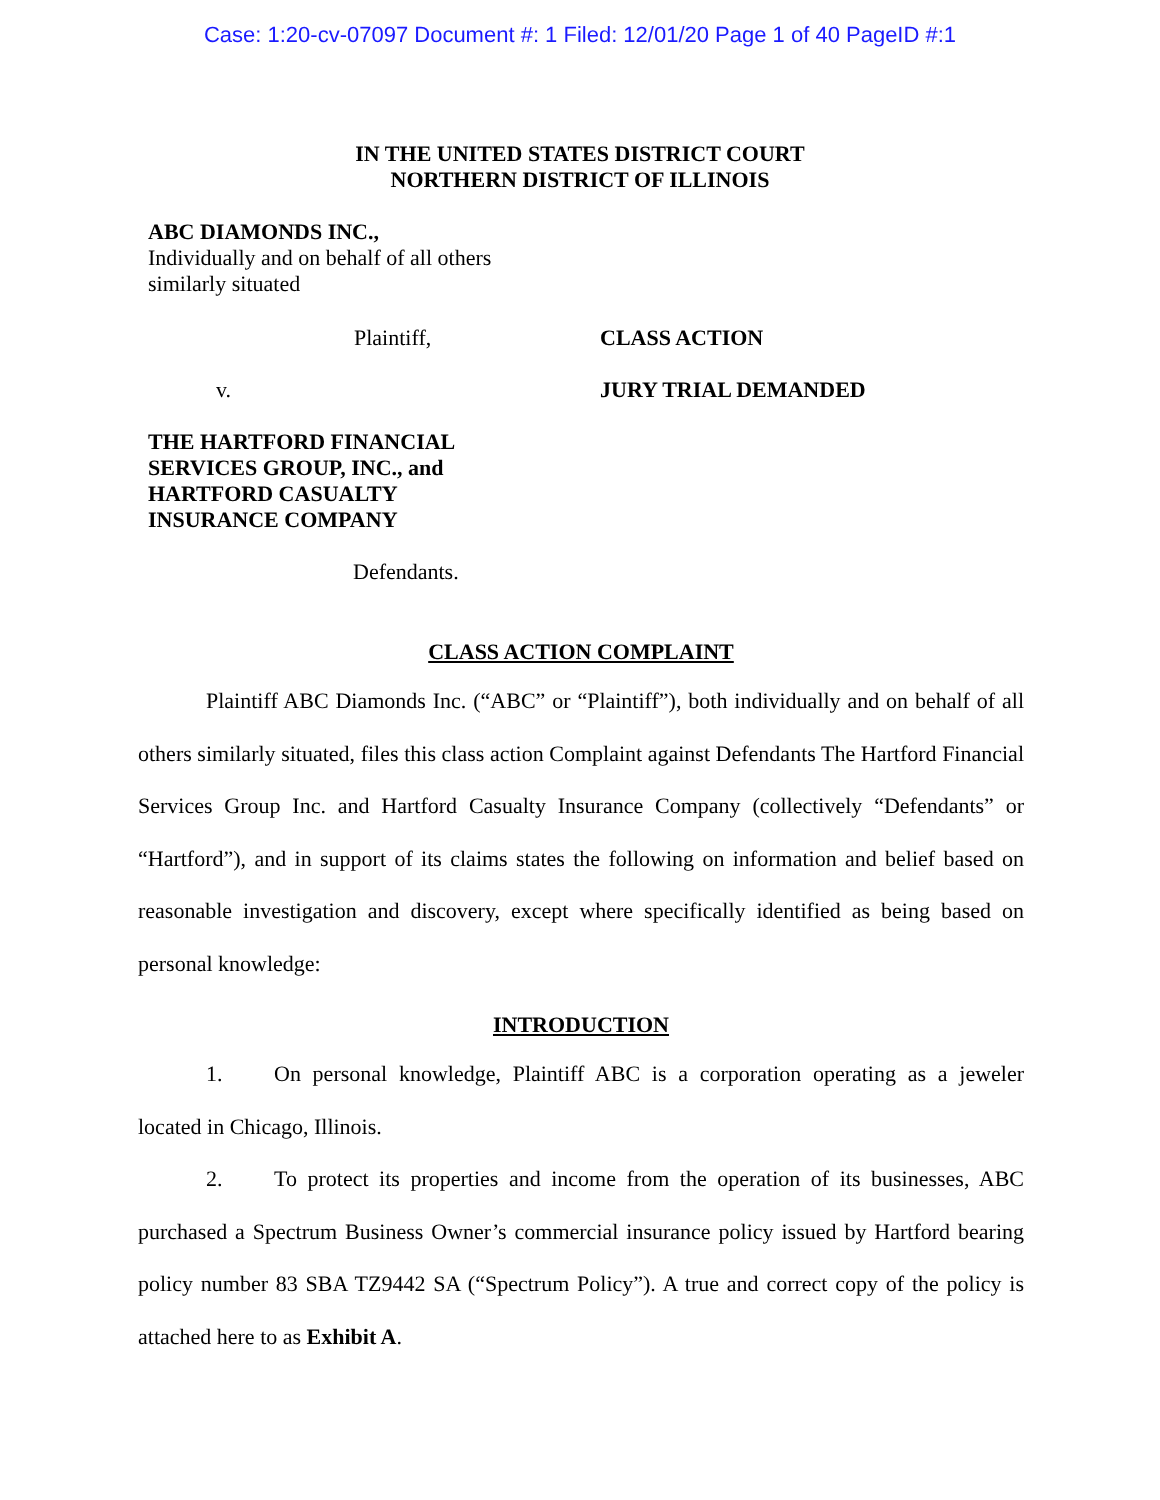Case: 1:20-cv-07097 Document #: 1 Filed: 12/01/20 Page 1 of 40 PageID #:1
IN THE UNITED STATES DISTRICT COURT
NORTHERN DISTRICT OF ILLINOIS
ABC DIAMONDS INC.,
Individually and on behalf of all others
similarly situated
Plaintiff, CLASS ACTION
v. JURY TRIAL DEMANDED
THE HARTFORD FINANCIAL
SERVICES GROUP, INC., and
HARTFORD CASUALTY
INSURANCE COMPANY
Defendants.
CLASS ACTION COMPLAINT
Plaintiff ABC Diamonds Inc. (“ABC” or “Plaintiff”), both individually and on behalf of all others similarly situated, files this class action Complaint against Defendants The Hartford Financial Services Group Inc. and Hartford Casualty Insurance Company (collectively “Defendants” or “Hartford”), and in support of its claims states the following on information and belief based on reasonable investigation and discovery, except where specifically identified as being based on personal knowledge:
INTRODUCTION
1. On personal knowledge, Plaintiff ABC is a corporation operating as a jeweler located in Chicago, Illinois.
2. To protect its properties and income from the operation of its businesses, ABC purchased a Spectrum Business Owner’s commercial insurance policy issued by Hartford bearing policy number 83 SBA TZ9442 SA (“Spectrum Policy”). A true and correct copy of the policy is attached here to as Exhibit A.